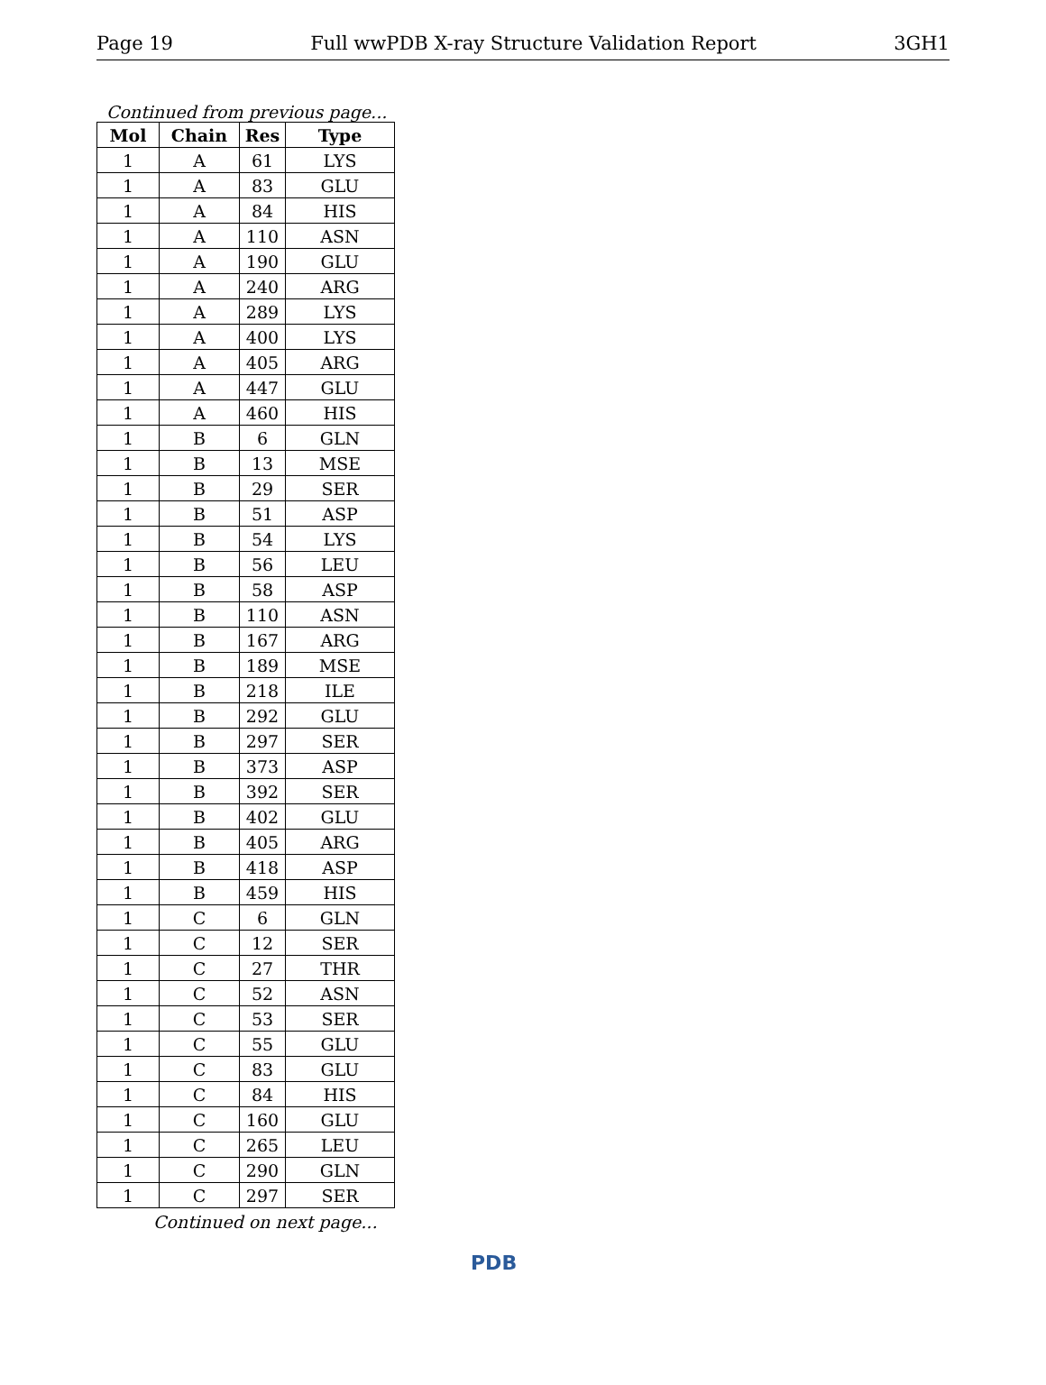Page 19 Full wwPDB X-ray Structure Validation Report 3GH1
Continued from previous page...
| Mol | Chain | Res | Type |
| --- | --- | --- | --- |
| 1 | A | 61 | LYS |
| 1 | A | 83 | GLU |
| 1 | A | 84 | HIS |
| 1 | A | 110 | ASN |
| 1 | A | 190 | GLU |
| 1 | A | 240 | ARG |
| 1 | A | 289 | LYS |
| 1 | A | 400 | LYS |
| 1 | A | 405 | ARG |
| 1 | A | 447 | GLU |
| 1 | A | 460 | HIS |
| 1 | B | 6 | GLN |
| 1 | B | 13 | MSE |
| 1 | B | 29 | SER |
| 1 | B | 51 | ASP |
| 1 | B | 54 | LYS |
| 1 | B | 56 | LEU |
| 1 | B | 58 | ASP |
| 1 | B | 110 | ASN |
| 1 | B | 167 | ARG |
| 1 | B | 189 | MSE |
| 1 | B | 218 | ILE |
| 1 | B | 292 | GLU |
| 1 | B | 297 | SER |
| 1 | B | 373 | ASP |
| 1 | B | 392 | SER |
| 1 | B | 402 | GLU |
| 1 | B | 405 | ARG |
| 1 | B | 418 | ASP |
| 1 | B | 459 | HIS |
| 1 | C | 6 | GLN |
| 1 | C | 12 | SER |
| 1 | C | 27 | THR |
| 1 | C | 52 | ASN |
| 1 | C | 53 | SER |
| 1 | C | 55 | GLU |
| 1 | C | 83 | GLU |
| 1 | C | 84 | HIS |
| 1 | C | 160 | GLU |
| 1 | C | 265 | LEU |
| 1 | C | 290 | GLN |
| 1 | C | 297 | SER |
Continued on next page...
PDB